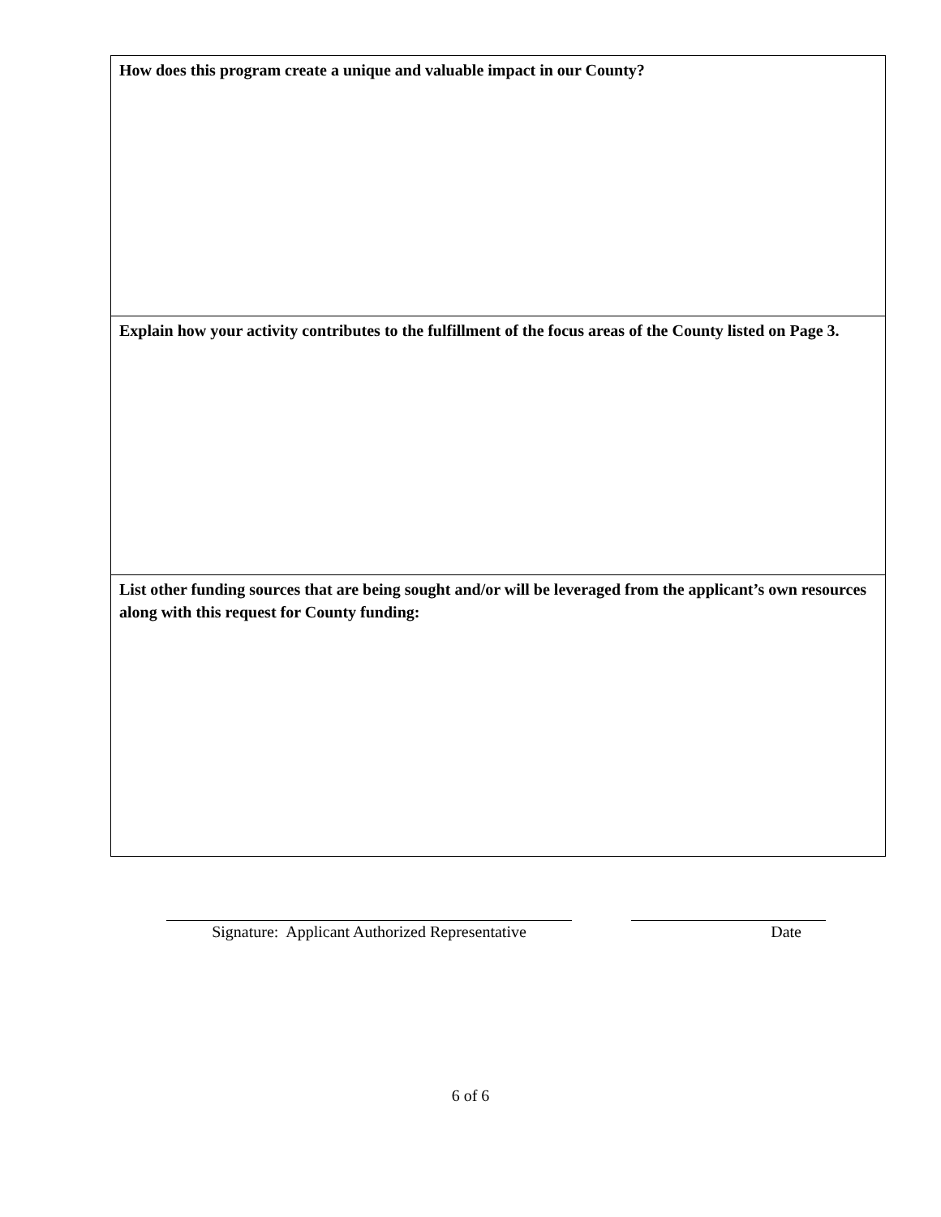| How does this program create a unique and valuable impact in our County? |
| Explain how your activity contributes to the fulfillment of the focus areas of the County listed on Page 3. |
| List other funding sources that are being sought and/or will be leveraged from the applicant’s own resources along with this request for County funding: |
Signature: Applicant Authorized Representative
Date
6 of 6